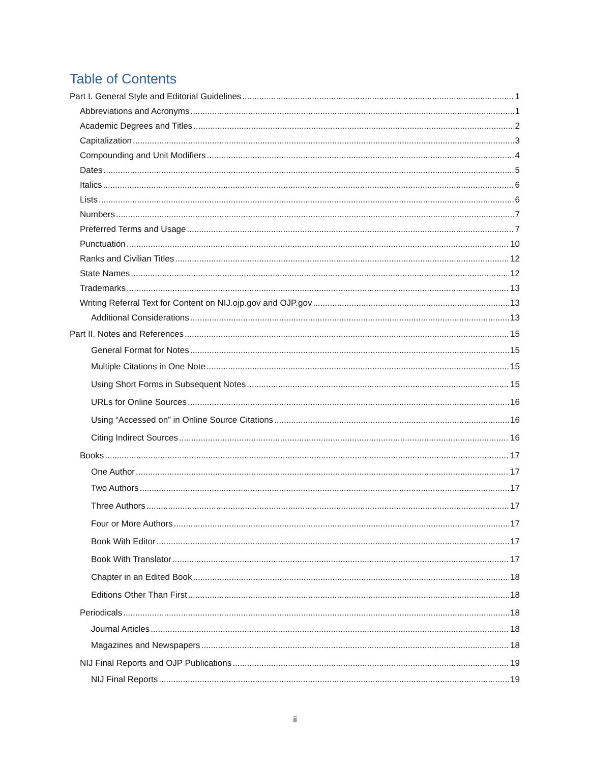Table of Contents
Part I. General Style and Editorial Guidelines 1
Abbreviations and Acronyms 1
Academic Degrees and Titles 2
Capitalization 3
Compounding and Unit Modifiers 4
Dates 5
Italics 6
Lists 6
Numbers 7
Preferred Terms and Usage 7
Punctuation 10
Ranks and Civilian Titles 12
State Names 12
Trademarks 13
Writing Referral Text for Content on NIJ.ojp.gov and OJP.gov 13
Additional Considerations 13
Part II. Notes and References 15
General Format for Notes 15
Multiple Citations in One Note 15
Using Short Forms in Subsequent Notes 15
URLs for Online Sources 16
Using “Accessed on” in Online Source Citations 16
Citing Indirect Sources 16
Books 17
One Author 17
Two Authors 17
Three Authors 17
Four or More Authors 17
Book With Editor 17
Book With Translator 17
Chapter in an Edited Book 18
Editions Other Than First 18
Periodicals 18
Journal Articles 18
Magazines and Newspapers 18
NIJ Final Reports and OJP Publications 19
NIJ Final Reports 19
ii